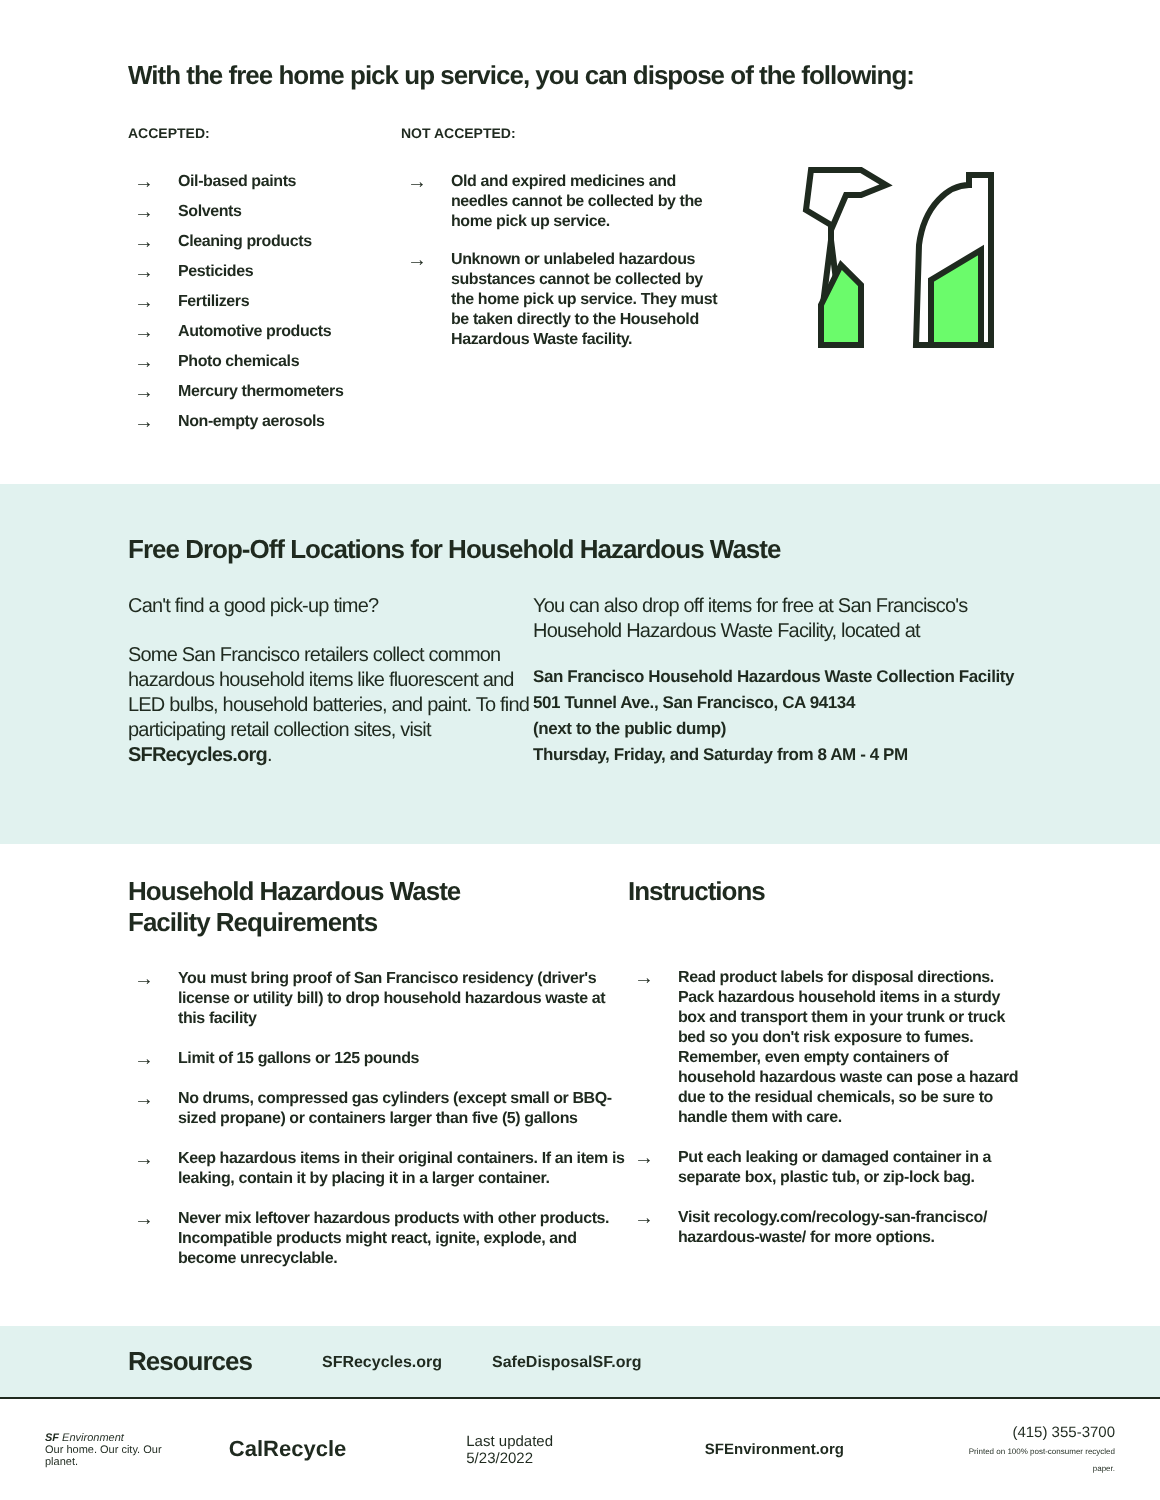With the free home pick up service, you can dispose of the following:
ACCEPTED:
→ Oil-based paints
→ Solvents
→ Cleaning products
→ Pesticides
→ Fertilizers
→ Automotive products
→ Photo chemicals
→ Mercury thermometers
→ Non-empty aerosols
NOT ACCEPTED:
→ Old and expired medicines and needles cannot be collected by the home pick up service.
→ Unknown or unlabeled hazardous substances cannot be collected by the home pick up service. They must be taken directly to the Household Hazardous Waste facility.
Free Drop-Off Locations for Household Hazardous Waste
Can't find a good pick-up time?
Some San Francisco retailers collect common hazardous household items like fluorescent and LED bulbs, household batteries, and paint. To find participating retail collection sites, visit SFRecycles.org.
You can also drop off items for free at San Francisco's
Household Hazardous Waste Facility, located at
San Francisco Household Hazardous Waste Collection Facility
501 Tunnel Ave., San Francisco, CA 94134
(next to the public dump)
Thursday, Friday, and Saturday from 8 AM - 4 PM
Household Hazardous Waste
Facility Requirements
→ You must bring proof of San Francisco residency (driver's license or utility bill) to drop household hazardous waste at this facility
→ Limit of 15 gallons or 125 pounds
→ No drums, compressed gas cylinders (except small or BBQ-sized propane) or containers larger than five (5) gallons
→ Keep hazardous items in their original containers. If an item is leaking, contain it by placing it in a larger container.
→ Never mix leftover hazardous products with other products. Incompatible products might react, ignite, explode, and become unrecyclable.
Instructions
→ Read product labels for disposal directions. Pack hazardous household items in a sturdy box and transport them in your trunk or truck bed so you don't risk exposure to fumes. Remember, even empty containers of household hazardous waste can pose a hazard due to the residual chemicals, so be sure to handle them with care.
→ Put each leaking or damaged container in a separate box, plastic tub, or zip-lock bag.
→ Visit recology.com/recology-san-francisco/ hazardous-waste/ for more options.
Resources
SFRecycles.org SafeDisposalSF.org
SF Environment
Our home. Our city. Our planet.
CalRecycle
Last updated 5/23/2022 SFEnvironment.org
(415) 355-3700
Printed on 100% post-consumer recycled paper.